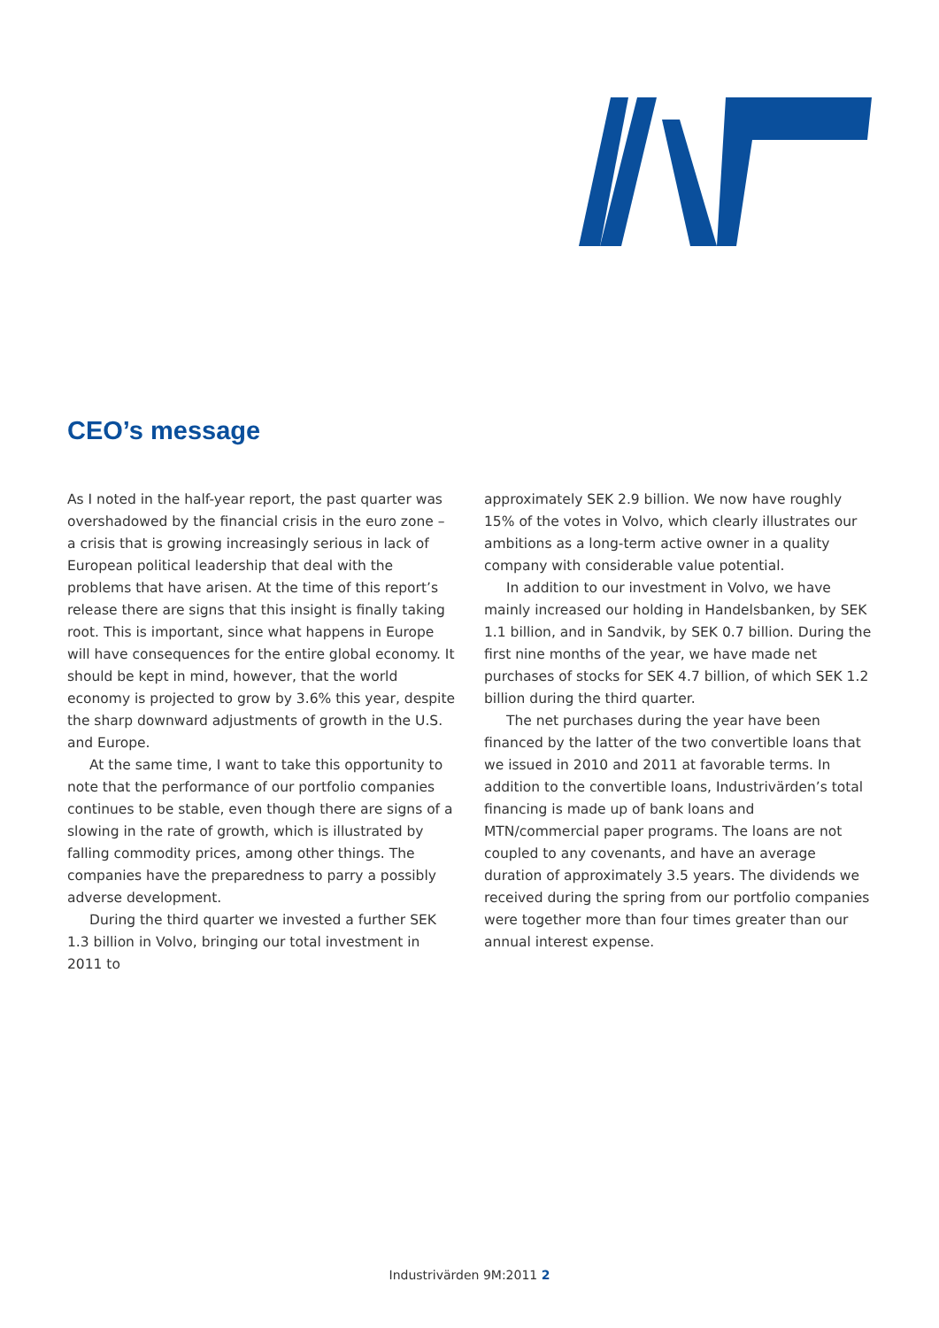CEO’s message
As I noted in the half-year report, the past quarter was overshadowed by the financial crisis in the euro zone – a crisis that is growing increasingly serious in lack of European political leadership that deal with the problems that have arisen. At the time of this report’s release there are signs that this insight is finally taking root. This is important, since what happens in Europe will have consequences for the entire global economy. It should be kept in mind, however, that the world economy is projected to grow by 3.6% this year, despite the sharp downward adjustments of growth in the U.S. and Europe.
At the same time, I want to take this opportunity to note that the performance of our portfolio companies continues to be stable, even though there are signs of a slowing in the rate of growth, which is illustrated by falling commodity prices, among other things. The companies have the preparedness to parry a possibly adverse development.
During the third quarter we invested a further SEK 1.3 billion in Volvo, bringing our total investment in 2011 to
approximately SEK 2.9 billion. We now have roughly 15% of the votes in Volvo, which clearly illustrates our ambitions as a long-term active owner in a quality company with considerable value potential.
In addition to our investment in Volvo, we have mainly increased our holding in Handelsbanken, by SEK 1.1 billion, and in Sandvik, by SEK 0.7 billion. During the first nine months of the year, we have made net purchases of stocks for SEK 4.7 billion, of which SEK 1.2 billion during the third quarter.
The net purchases during the year have been financed by the latter of the two convertible loans that we issued in 2010 and 2011 at favorable terms. In addition to the convertible loans, Industrivärden’s total financing is made up of bank loans and MTN/commercial paper programs. The loans are not coupled to any covenants, and have an average duration of approximately 3.5 years. The dividends we received during the spring from our portfolio companies were together more than four times greater than our annual interest expense.
Industrivärden 9M:2011 2